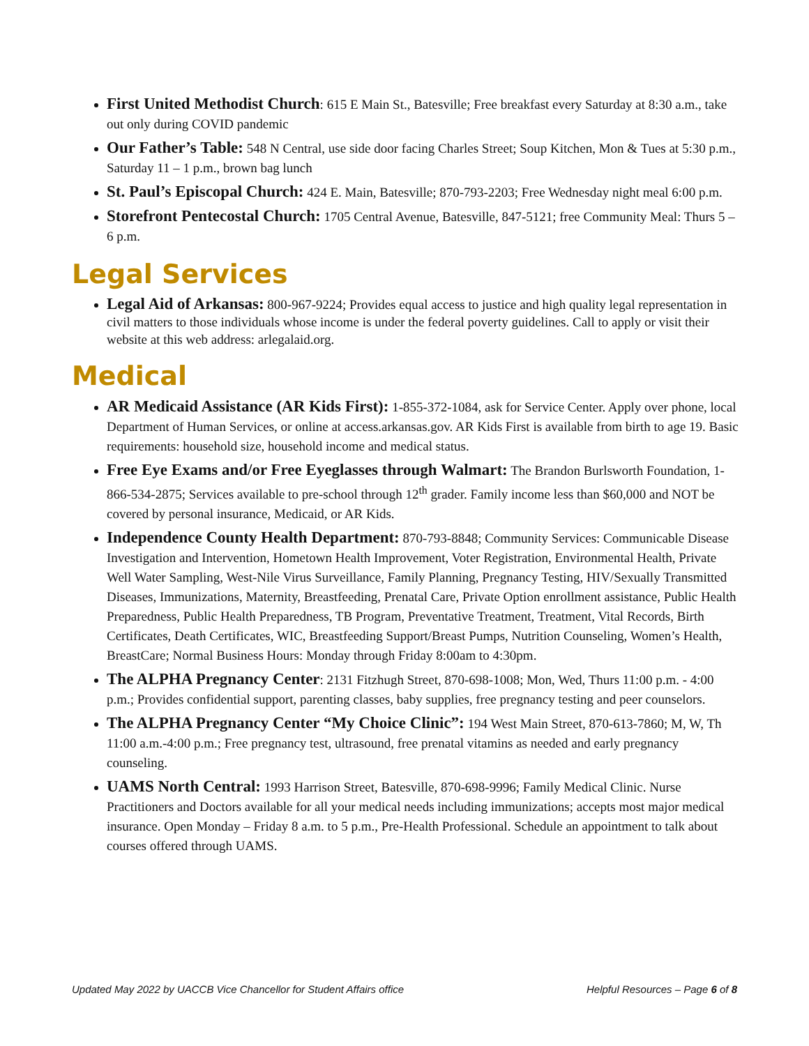First United Methodist Church: 615 E Main St., Batesville; Free breakfast every Saturday at 8:30 a.m., take out only during COVID pandemic
Our Father’s Table: 548 N Central, use side door facing Charles Street; Soup Kitchen, Mon & Tues at 5:30 p.m., Saturday 11 – 1 p.m., brown bag lunch
St. Paul’s Episcopal Church: 424 E. Main, Batesville; 870-793-2203; Free Wednesday night meal 6:00 p.m.
Storefront Pentecostal Church: 1705 Central Avenue, Batesville, 847-5121; free Community Meal: Thurs 5 – 6 p.m.
Legal Services
Legal Aid of Arkansas: 800-967-9224; Provides equal access to justice and high quality legal representation in civil matters to those individuals whose income is under the federal poverty guidelines. Call to apply or visit their website at this web address: arlegalaid.org.
Medical
AR Medicaid Assistance (AR Kids First): 1-855-372-1084, ask for Service Center. Apply over phone, local Department of Human Services, or online at access.arkansas.gov. AR Kids First is available from birth to age 19. Basic requirements: household size, household income and medical status.
Free Eye Exams and/or Free Eyeglasses through Walmart: The Brandon Burlsworth Foundation, 1-866-534-2875; Services available to pre-school through 12<sup>th</sup> grader. Family income less than $60,000 and NOT be covered by personal insurance, Medicaid, or AR Kids.
Independence County Health Department: 870-793-8848; Community Services: Communicable Disease Investigation and Intervention, Hometown Health Improvement, Voter Registration, Environmental Health, Private Well Water Sampling, West-Nile Virus Surveillance, Family Planning, Pregnancy Testing, HIV/Sexually Transmitted Diseases, Immunizations, Maternity, Breastfeeding, Prenatal Care, Private Option enrollment assistance, Public Health Preparedness, Public Health Preparedness, TB Program, Preventative Treatment, Treatment, Vital Records, Birth Certificates, Death Certificates, WIC, Breastfeeding Support/Breast Pumps, Nutrition Counseling, Women’s Health, BreastCare; Normal Business Hours: Monday through Friday 8:00am to 4:30pm.
The ALPHA Pregnancy Center: 2131 Fitzhugh Street, 870-698-1008; Mon, Wed, Thurs 11:00 p.m. - 4:00 p.m.; Provides confidential support, parenting classes, baby supplies, free pregnancy testing and peer counselors.
The ALPHA Pregnancy Center “My Choice Clinic”: 194 West Main Street, 870-613-7860; M, W, Th 11:00 a.m.-4:00 p.m.; Free pregnancy test, ultrasound, free prenatal vitamins as needed and early pregnancy counseling.
UAMS North Central: 1993 Harrison Street, Batesville, 870-698-9996; Family Medical Clinic. Nurse Practitioners and Doctors available for all your medical needs including immunizations; accepts most major medical insurance. Open Monday – Friday 8 a.m. to 5 p.m., Pre-Health Professional. Schedule an appointment to talk about courses offered through UAMS.
Updated May 2022 by UACCB Vice Chancellor for Student Affairs office Helpful Resources – Page 6 of 8